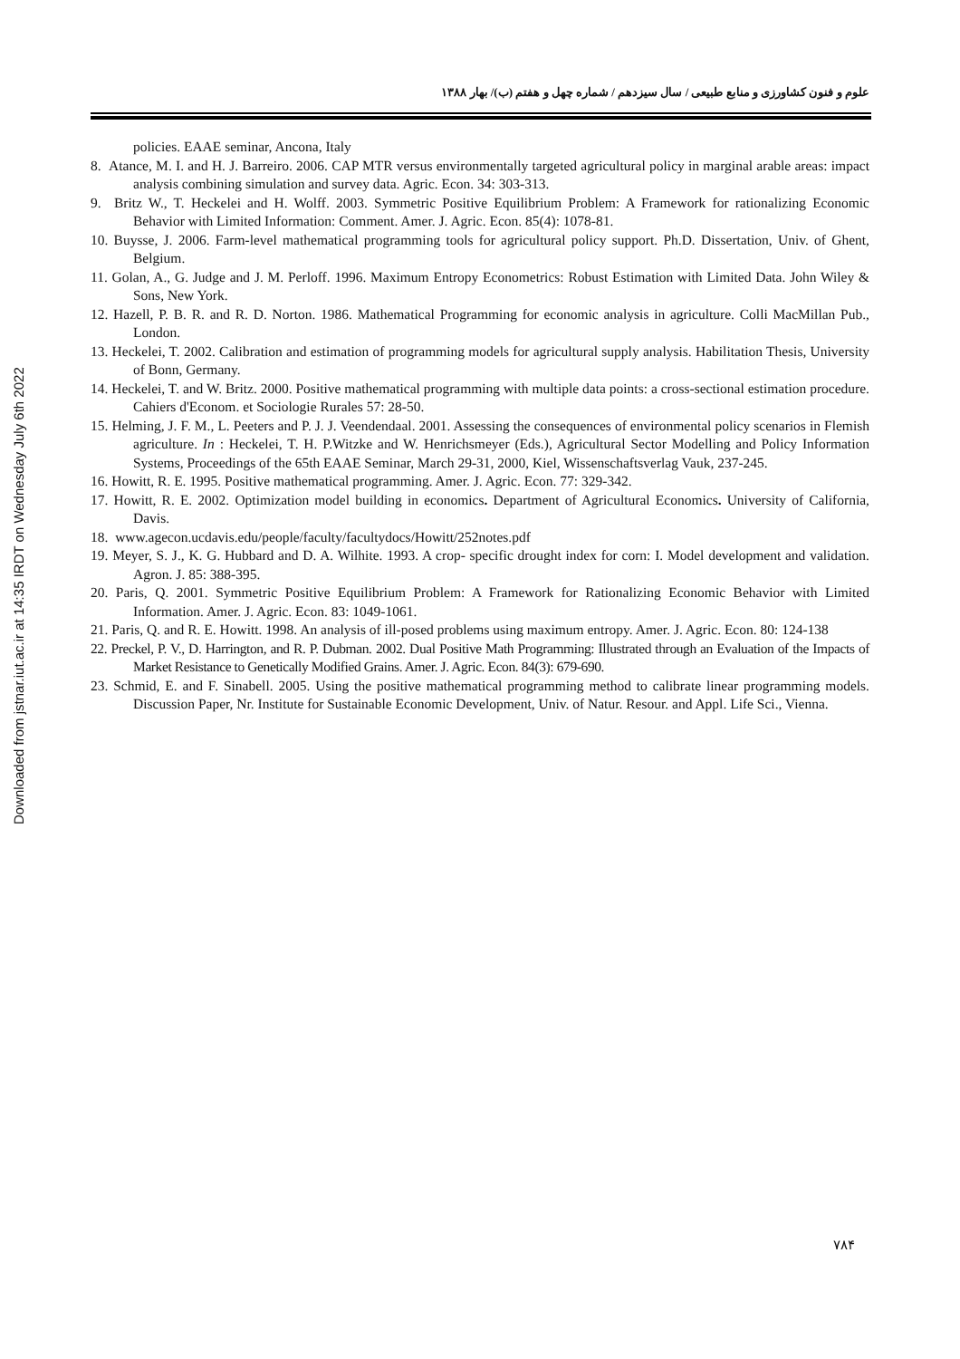Downloaded from jstnar.iut.ac.ir at 14:35 IRDT on Wednesday July 6th 2022
علوم و فنون کشاورزی و منابع طبیعی / سال سیزدهم / شماره چهل و هفتم (ب)/ بهار ۱۳۸۸
policies. EAAE seminar, Ancona, Italy
8. Atance, M. I. and H. J. Barreiro. 2006. CAP MTR versus environmentally targeted agricultural policy in marginal arable areas: impact analysis combining simulation and survey data. Agric. Econ. 34: 303-313.
9. Britz W., T. Heckelei and H. Wolff. 2003. Symmetric Positive Equilibrium Problem: A Framework for rationalizing Economic Behavior with Limited Information: Comment. Amer. J. Agric. Econ. 85(4): 1078-81.
10. Buysse, J. 2006. Farm-level mathematical programming tools for agricultural policy support. Ph.D. Dissertation, Univ. of Ghent, Belgium.
11. Golan, A., G. Judge and J. M. Perloff. 1996. Maximum Entropy Econometrics: Robust Estimation with Limited Data. John Wiley & Sons, New York.
12. Hazell, P. B. R. and R. D. Norton. 1986. Mathematical Programming for economic analysis in agriculture. Colli MacMillan Pub., London.
13. Heckelei, T. 2002. Calibration and estimation of programming models for agricultural supply analysis. Habilitation Thesis, University of Bonn, Germany.
14. Heckelei, T. and W. Britz. 2000. Positive mathematical programming with multiple data points: a cross-sectional estimation procedure. Cahiers d'Econom. et Sociologie Rurales 57: 28-50.
15. Helming, J. F. M., L. Peeters and P. J. J. Veendendaal. 2001. Assessing the consequences of environmental policy scenarios in Flemish agriculture. In : Heckelei, T. H. P.Witzke and W. Henrichsmeyer (Eds.), Agricultural Sector Modelling and Policy Information Systems, Proceedings of the 65th EAAE Seminar, March 29-31, 2000, Kiel, Wissenschaftsverlag Vauk, 237-245.
16. Howitt, R. E. 1995. Positive mathematical programming. Amer. J. Agric. Econ. 77: 329-342.
17. Howitt, R. E. 2002. Optimization model building in economics. Department of Agricultural Economics. University of California, Davis.
18. www.agecon.ucdavis.edu/people/faculty/facultydocs/Howitt/252notes.pdf
19. Meyer, S. J., K. G. Hubbard and D. A. Wilhite. 1993. A crop- specific drought index for corn: I. Model development and validation. Agron. J. 85: 388-395.
20. Paris, Q. 2001. Symmetric Positive Equilibrium Problem: A Framework for Rationalizing Economic Behavior with Limited Information. Amer. J. Agric. Econ. 83: 1049-1061.
21. Paris, Q. and R. E. Howitt. 1998. An analysis of ill-posed problems using maximum entropy. Amer. J. Agric. Econ. 80: 124-138
22. Preckel, P. V., D. Harrington, and R. P. Dubman. 2002. Dual Positive Math Programming: Illustrated through an Evaluation of the Impacts of Market Resistance to Genetically Modified Grains. Amer. J. Agric. Econ. 84(3): 679-690.
23. Schmid, E. and F. Sinabell. 2005. Using the positive mathematical programming method to calibrate linear programming models. Discussion Paper, Nr. Institute for Sustainable Economic Development, Univ. of Natur. Resour. and Appl. Life Sci., Vienna.
۷۸۴